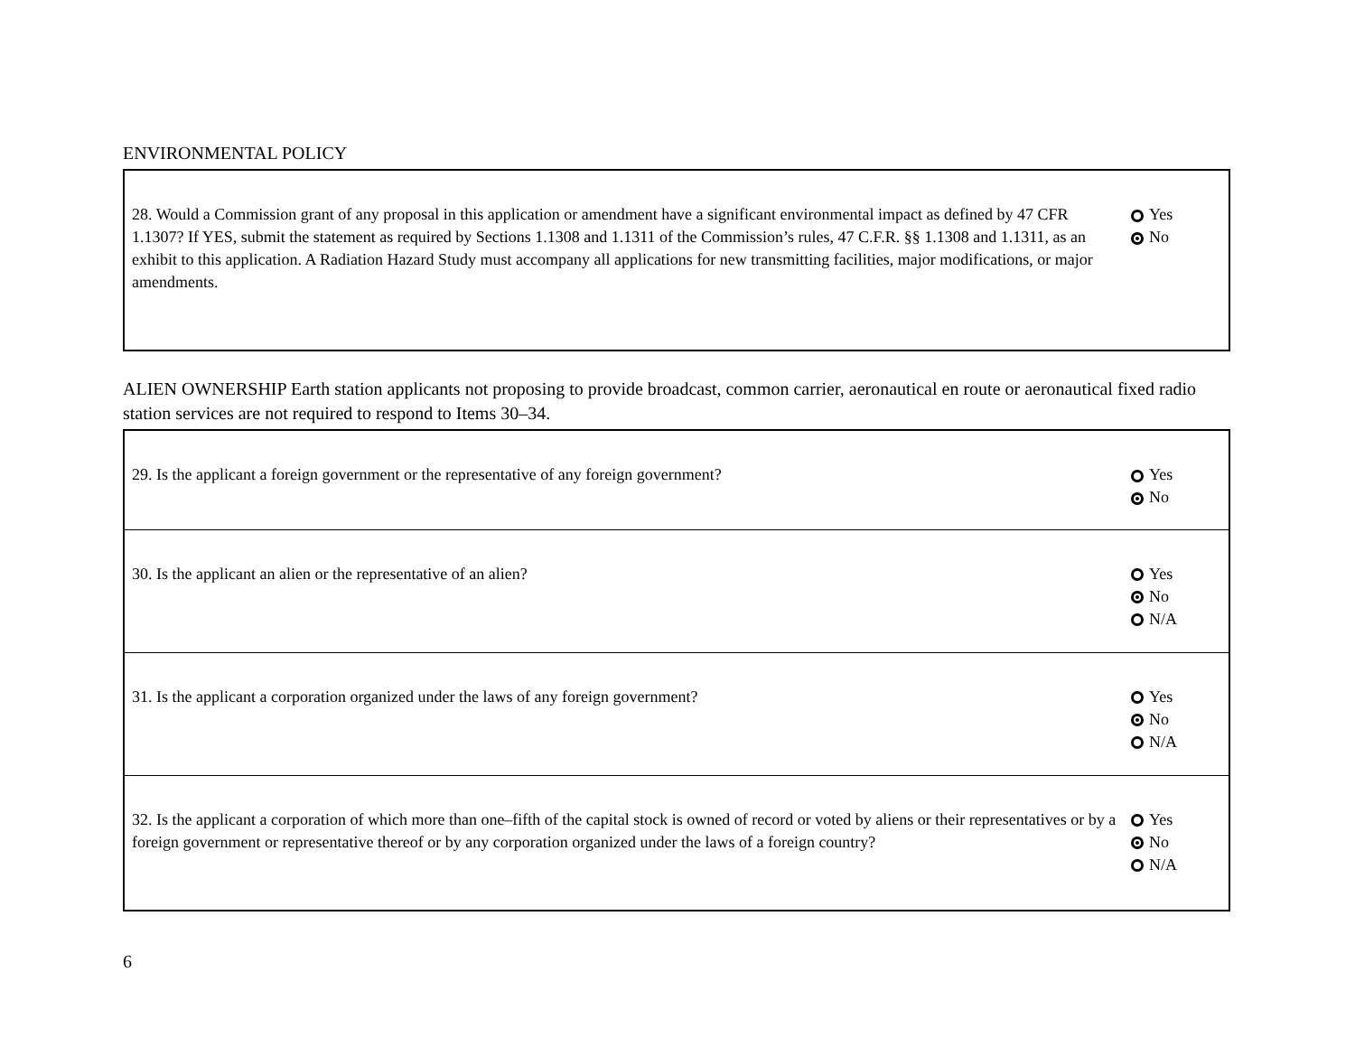ENVIRONMENTAL POLICY
| 28. Would a Commission grant of any proposal in this application or amendment have a significant environmental impact as defined by 47 CFR 1.1307? If YES, submit the statement as required by Sections 1.1308 and 1.1311 of the Commission’s rules, 47 C.F.R. §§ 1.1308 and 1.1311, as an exhibit to this application. A Radiation Hazard Study must accompany all applications for new transmitting facilities, major modifications, or major amendments. | Yes No |
ALIEN OWNERSHIP Earth station applicants not proposing to provide broadcast, common carrier, aeronautical en route or aeronautical fixed radio station services are not required to respond to Items 30–34.
| 29. Is the applicant a foreign government or the representative of any foreign government? | Yes No |
| 30. Is the applicant an alien or the representative of an alien? | Yes No N/A |
| 31. Is the applicant a corporation organized under the laws of any foreign government? | Yes No N/A |
| 32. Is the applicant a corporation of which more than one–fifth of the capital stock is owned of record or voted by aliens or their representatives or by a foreign government or representative thereof or by any corporation organized under the laws of a foreign country? | Yes No N/A |
6